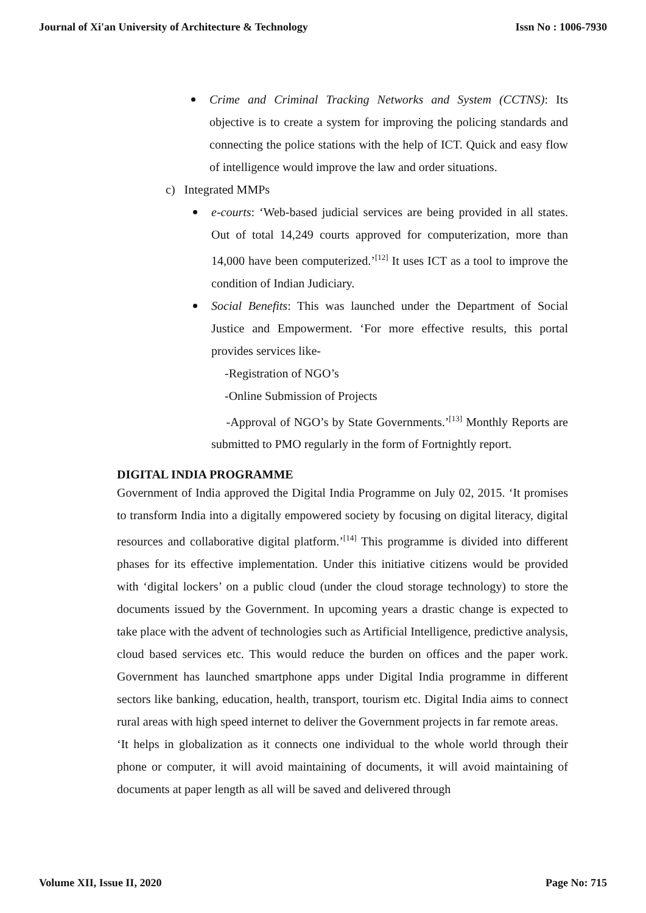Journal of Xi'an University of Architecture & Technology Issn No : 1006-7930
Crime and Criminal Tracking Networks and System (CCTNS): Its objective is to create a system for improving the policing standards and connecting the police stations with the help of ICT. Quick and easy flow of intelligence would improve the law and order situations.
c) Integrated MMPs
e-courts: ‘Web-based judicial services are being provided in all states. Out of total 14,249 courts approved for computerization, more than 14,000 have been computerized.’<sup>[12]</sup> It uses ICT as a tool to improve the condition of Indian Judiciary.
Social Benefits: This was launched under the Department of Social Justice and Empowerment. ‘For more effective results, this portal provides services like-
-Registration of NGO’s
-Online Submission of Projects
-Approval of NGO’s by State Governments.’<sup>[13]</sup> Monthly Reports are submitted to PMO regularly in the form of Fortnightly report.
DIGITAL INDIA PROGRAMME
Government of India approved the Digital India Programme on July 02, 2015. ‘It promises to transform India into a digitally empowered society by focusing on digital literacy, digital resources and collaborative digital platform.’<sup>[14]</sup> This programme is divided into different phases for its effective implementation. Under this initiative citizens would be provided with ‘digital lockers’ on a public cloud (under the cloud storage technology) to store the documents issued by the Government. In upcoming years a drastic change is expected to take place with the advent of technologies such as Artificial Intelligence, predictive analysis, cloud based services etc. This would reduce the burden on offices and the paper work. Government has launched smartphone apps under Digital India programme in different sectors like banking, education, health, transport, tourism etc. Digital India aims to connect rural areas with high speed internet to deliver the Government projects in far remote areas.
‘It helps in globalization as it connects one individual to the whole world through their phone or computer, it will avoid maintaining of documents, it will avoid maintaining of documents at paper length as all will be saved and delivered through
Volume XII, Issue II, 2020 Page No: 715